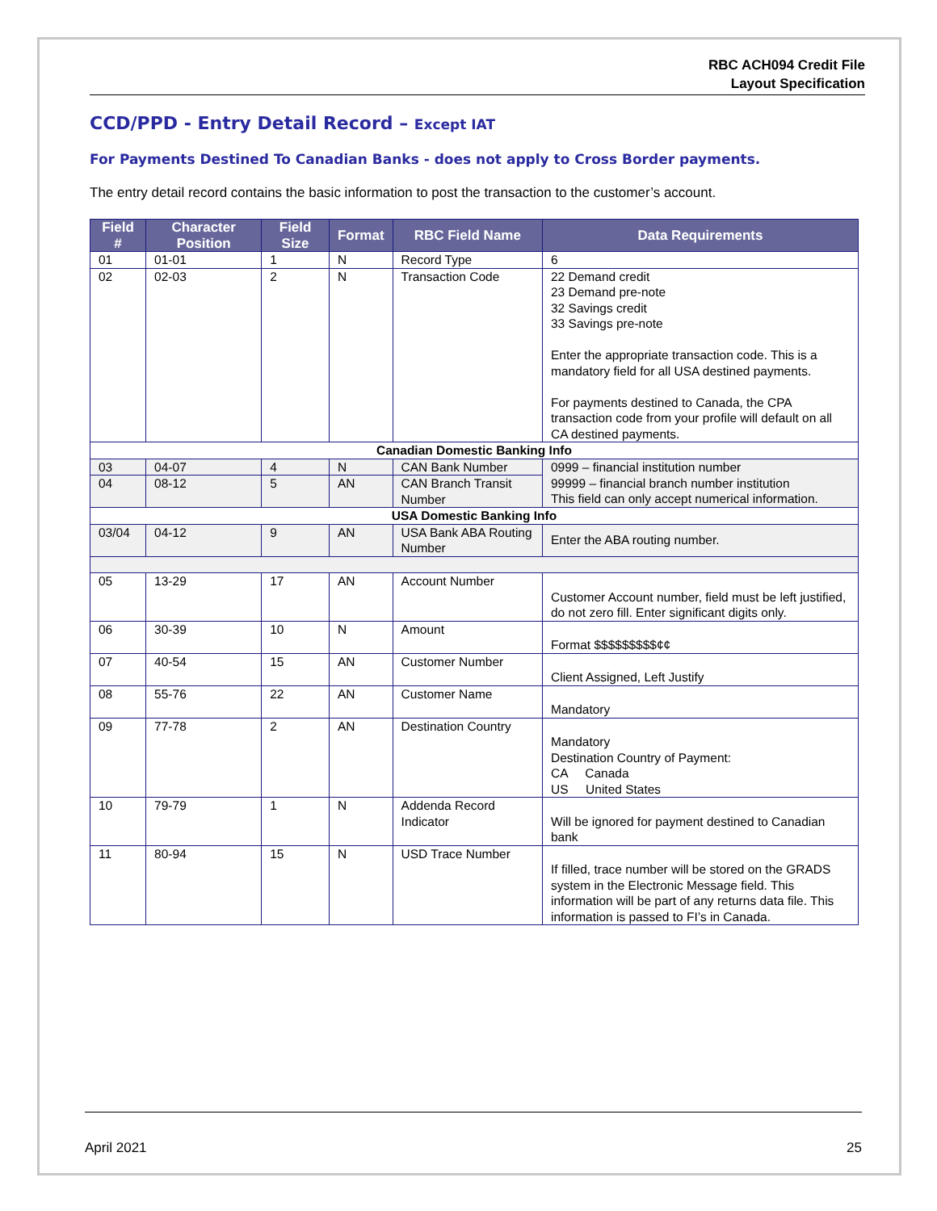RBC ACH094 Credit File
Layout Specification
CCD/PPD - Entry Detail Record – Except IAT
For Payments Destined To Canadian Banks - does not apply to Cross Border payments.
The entry detail record contains the basic information to post the transaction to the customer’s account.
| Field # | Character Position | Field Size | Format | RBC Field Name | Data Requirements |
| --- | --- | --- | --- | --- | --- |
| 01 | 01-01 | 1 | N | Record Type | 6 |
| 02 | 02-03 | 2 | N | Transaction Code | 22 Demand credit 23 Demand pre-note 32 Savings credit 33 Savings pre-note Enter the appropriate transaction code. This is a mandatory field for all USA destined payments. For payments destined to Canada, the CPA transaction code from your profile will default on all CA destined payments. |
| Canadian Domestic Banking Info | | | | | |
| 03 | 04-07 | 4 | N | CAN Bank Number | 0999 – financial institution number 99999 – financial branch number institution This field can only accept numerical information. |
| 04 | 08-12 | 5 | AN | CAN Branch Transit Number | |
| USA Domestic Banking Info | | | | | |
| 03/04 | 04-12 | 9 | AN | USA Bank ABA Routing Number | Enter the ABA routing number. |
| 05 | 13-29 | 17 | AN | Account Number | Customer Account number, field must be left justified, do not zero fill. Enter significant digits only. |
| 06 | 30-39 | 10 | N | Amount | Format $$$$$$$$$¢¢ |
| 07 | 40-54 | 15 | AN | Customer Number | Client Assigned, Left Justify |
| 08 | 55-76 | 22 | AN | Customer Name | Mandatory |
| 09 | 77-78 | 2 | AN | Destination Country | Mandatory Destination Country of Payment: CA Canada US United States |
| 10 | 79-79 | 1 | N | Addenda Record Indicator | Will be ignored for payment destined to Canadian bank |
| 11 | 80-94 | 15 | N | USD Trace Number | If filled, trace number will be stored on the GRADS system in the Electronic Message field. This information will be part of any returns data file. This information is passed to FI’s in Canada. |
April 2021 25